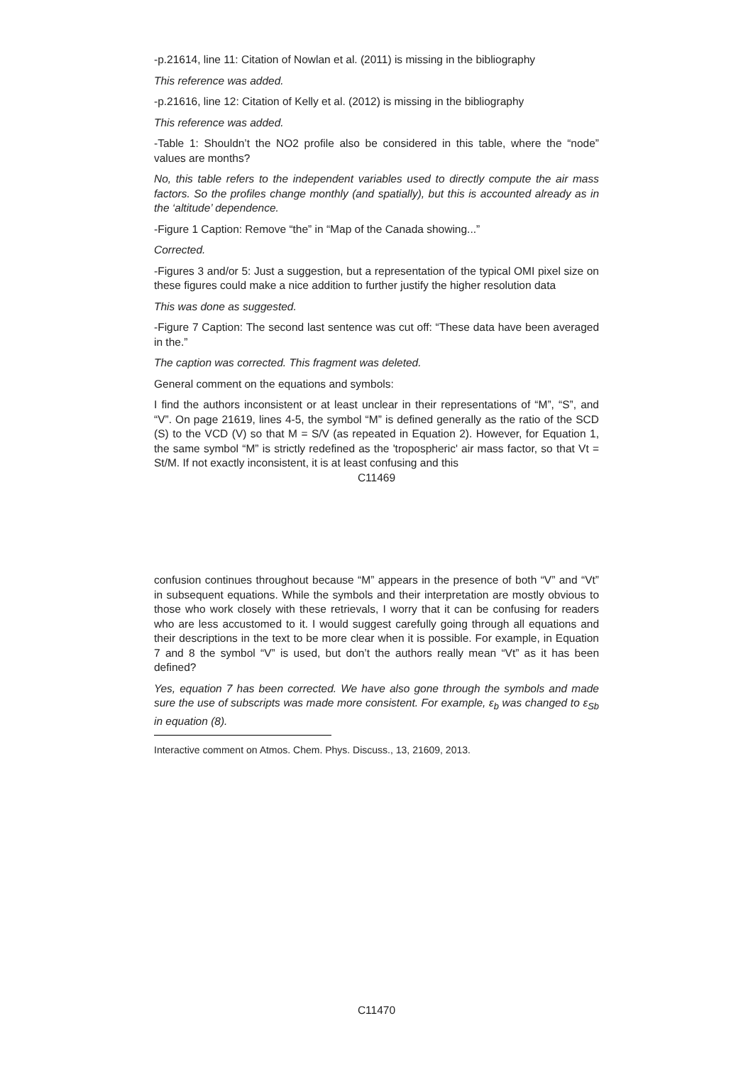-p.21614, line 11: Citation of Nowlan et al. (2011) is missing in the bibliography
This reference was added.
-p.21616, line 12: Citation of Kelly et al. (2012) is missing in the bibliography
This reference was added.
-Table 1: Shouldn’t the NO2 profile also be considered in this table, where the “node” values are months?
No, this table refers to the independent variables used to directly compute the air mass factors. So the profiles change monthly (and spatially), but this is accounted already as in the ‘altitude’ dependence.
-Figure 1 Caption: Remove “the” in “Map of the Canada showing...”
Corrected.
-Figures 3 and/or 5: Just a suggestion, but a representation of the typical OMI pixel size on these figures could make a nice addition to further justify the higher resolution data
This was done as suggested.
-Figure 7 Caption: The second last sentence was cut off: “These data have been averaged in the.”
The caption was corrected. This fragment was deleted.
General comment on the equations and symbols:
I find the authors inconsistent or at least unclear in their representations of “M”, “S”, and “V”. On page 21619, lines 4-5, the symbol “M” is defined generally as the ratio of the SCD (S) to the VCD (V) so that M = S/V (as repeated in Equation 2). However, for Equation 1, the same symbol “M” is strictly redefined as the 'tropospheric' air mass factor, so that Vt = St/M. If not exactly inconsistent, it is at least confusing and this
C11469
confusion continues throughout because “M” appears in the presence of both “V” and “Vt” in subsequent equations. While the symbols and their interpretation are mostly obvious to those who work closely with these retrievals, I worry that it can be confusing for readers who are less accustomed to it. I would suggest carefully going through all equations and their descriptions in the text to be more clear when it is possible. For example, in Equation 7 and 8 the symbol “V” is used, but don’t the authors really mean “Vt” as it has been defined?
Yes, equation 7 has been corrected. We have also gone through the symbols and made sure the use of subscripts was made more consistent. For example, ε<sub>b</sub> was changed to ε<sub>Sb</sub> in equation (8).
Interactive comment on Atmos. Chem. Phys. Discuss., 13, 21609, 2013.
C11470